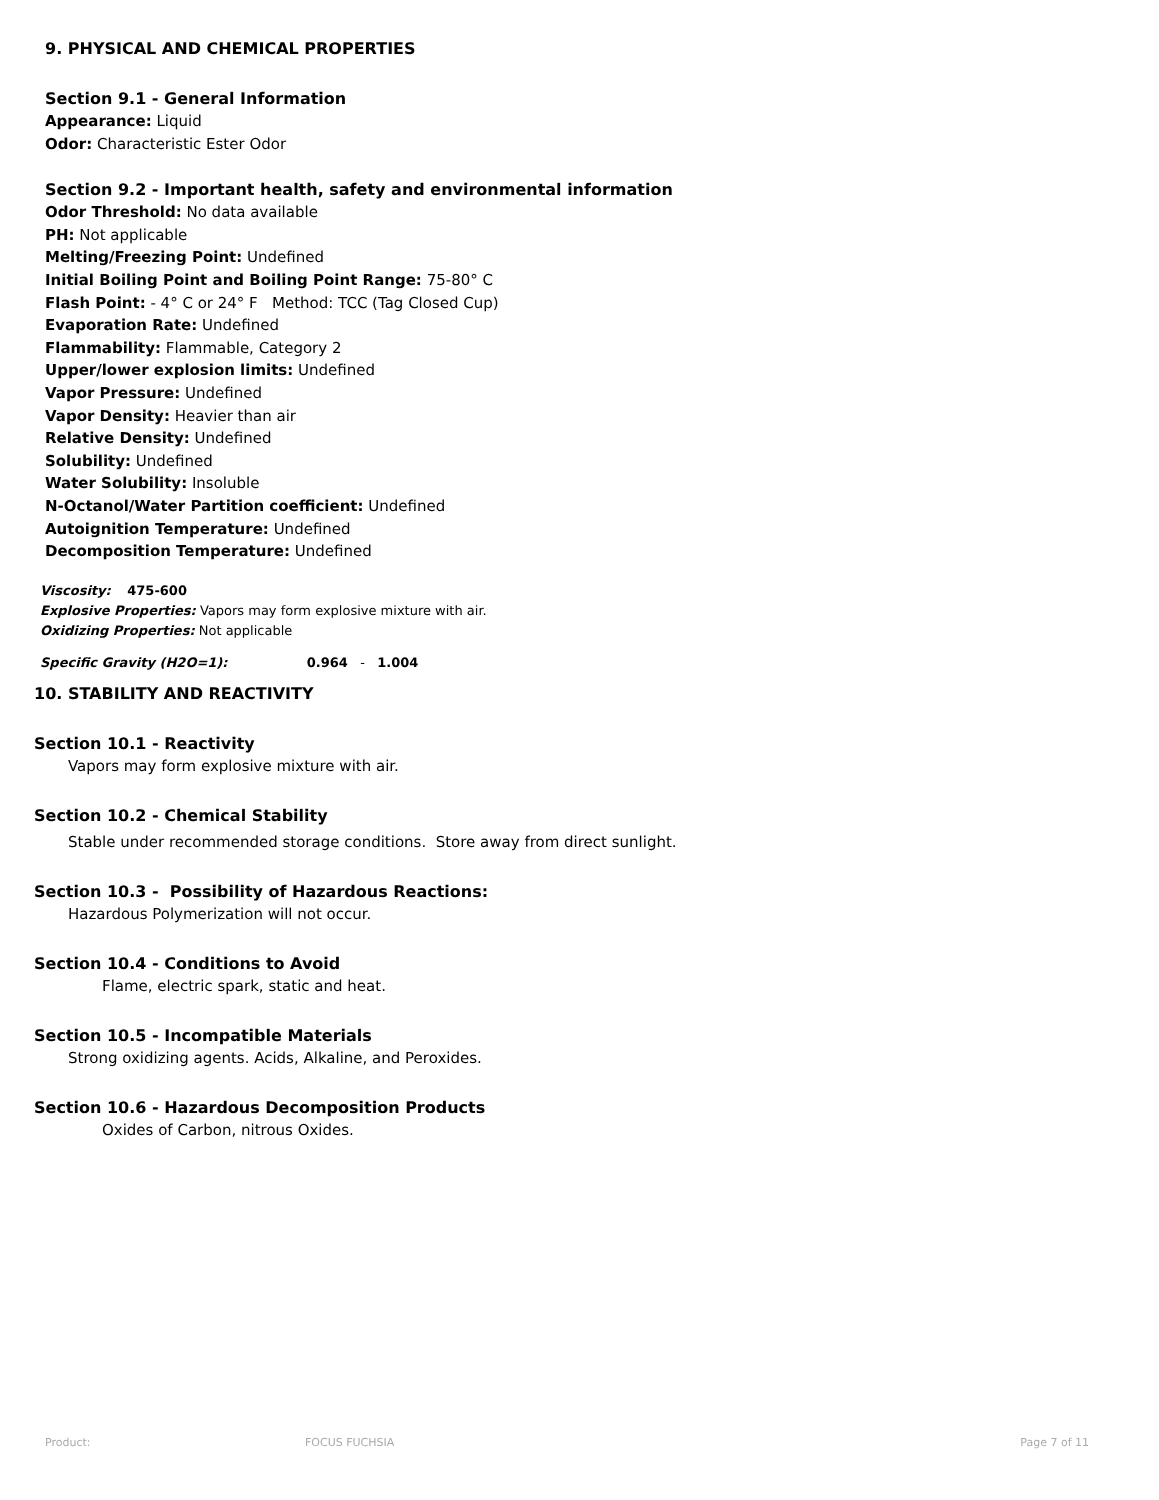9. PHYSICAL AND CHEMICAL PROPERTIES
Section 9.1 - General Information
Appearance: Liquid
Odor: Characteristic Ester Odor
Section 9.2 - Important health, safety and environmental information
Odor Threshold: No data available
PH: Not applicable
Melting/Freezing Point: Undefined
Initial Boiling Point and Boiling Point Range: 75-80° C
Flash Point: - 4° C or 24° F Method: TCC (Tag Closed Cup)
Evaporation Rate: Undefined
Flammability: Flammable, Category 2
Upper/lower explosion limits: Undefined
Vapor Pressure: Undefined
Vapor Density: Heavier than air
Relative Density: Undefined
Solubility: Undefined
Water Solubility: Insoluble
N-Octanol/Water Partition coefficient: Undefined
Autoignition Temperature: Undefined
Decomposition Temperature: Undefined
Viscosity: 475-600
Explosive Properties: Vapors may form explosive mixture with air.
Oxidizing Properties: Not applicable
Specific Gravity (H2O=1): 0.964 - 1.004
10. STABILITY AND REACTIVITY
Section 10.1 - Reactivity
Vapors may form explosive mixture with air.
Section 10.2 - Chemical Stability
Stable under recommended storage conditions. Store away from direct sunlight.
Section 10.3 - Possibility of Hazardous Reactions:
Hazardous Polymerization will not occur.
Section 10.4 - Conditions to Avoid
Flame, electric spark, static and heat.
Section 10.5 - Incompatible Materials
Strong oxidizing agents. Acids, Alkaline, and Peroxides.
Section 10.6 - Hazardous Decomposition Products
Oxides of Carbon, nitrous Oxides.
Product: FOCUS FUCHSIA Page 7 of 11